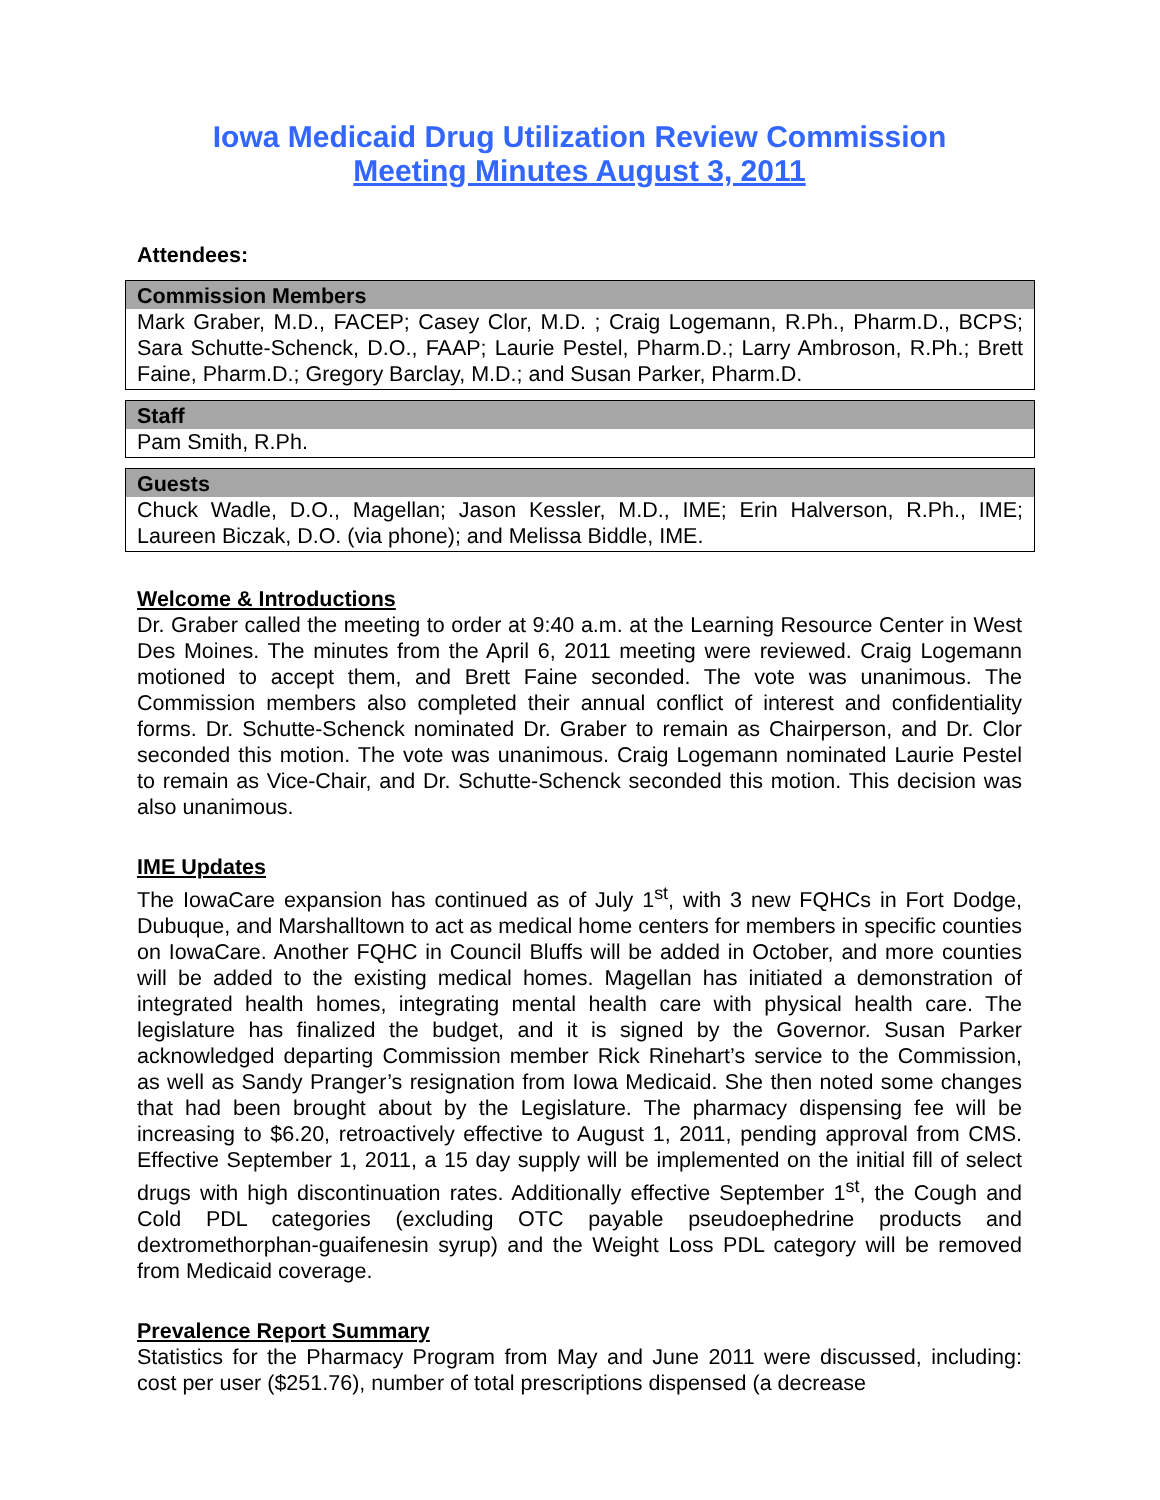Iowa Medicaid Drug Utilization Review Commission
Meeting Minutes August 3, 2011
Attendees:
| Commission Members |
| --- |
| Mark Graber, M.D., FACEP; Casey Clor, M.D. ; Craig Logemann, R.Ph., Pharm.D., BCPS; Sara Schutte-Schenck, D.O., FAAP; Laurie Pestel, Pharm.D.; Larry Ambroson, R.Ph.; Brett Faine, Pharm.D.; Gregory Barclay, M.D.; and Susan Parker, Pharm.D. |
| Staff |
| --- |
| Pam Smith, R.Ph. |
| Guests |
| --- |
| Chuck Wadle, D.O., Magellan; Jason Kessler, M.D., IME; Erin Halverson, R.Ph., IME; Laureen Biczak, D.O. (via phone); and Melissa Biddle, IME. |
Welcome & Introductions
Dr. Graber called the meeting to order at 9:40 a.m. at the Learning Resource Center in West Des Moines. The minutes from the April 6, 2011 meeting were reviewed. Craig Logemann motioned to accept them, and Brett Faine seconded. The vote was unanimous. The Commission members also completed their annual conflict of interest and confidentiality forms. Dr. Schutte-Schenck nominated Dr. Graber to remain as Chairperson, and Dr. Clor seconded this motion. The vote was unanimous. Craig Logemann nominated Laurie Pestel to remain as Vice-Chair, and Dr. Schutte-Schenck seconded this motion. This decision was also unanimous.
IME Updates
The IowaCare expansion has continued as of July 1<sup>st</sup>, with 3 new FQHCs in Fort Dodge, Dubuque, and Marshalltown to act as medical home centers for members in specific counties on IowaCare. Another FQHC in Council Bluffs will be added in October, and more counties will be added to the existing medical homes. Magellan has initiated a demonstration of integrated health homes, integrating mental health care with physical health care. The legislature has finalized the budget, and it is signed by the Governor. Susan Parker acknowledged departing Commission member Rick Rinehart’s service to the Commission, as well as Sandy Pranger’s resignation from Iowa Medicaid. She then noted some changes that had been brought about by the Legislature. The pharmacy dispensing fee will be increasing to $6.20, retroactively effective to August 1, 2011, pending approval from CMS. Effective September 1, 2011, a 15 day supply will be implemented on the initial fill of select drugs with high discontinuation rates. Additionally effective September 1<sup>st</sup>, the Cough and Cold PDL categories (excluding OTC payable pseudoephedrine products and dextromethorphan-guaifenesin syrup) and the Weight Loss PDL category will be removed from Medicaid coverage.
Prevalence Report Summary
Statistics for the Pharmacy Program from May and June 2011 were discussed, including: cost per user ($251.76), number of total prescriptions dispensed (a decrease